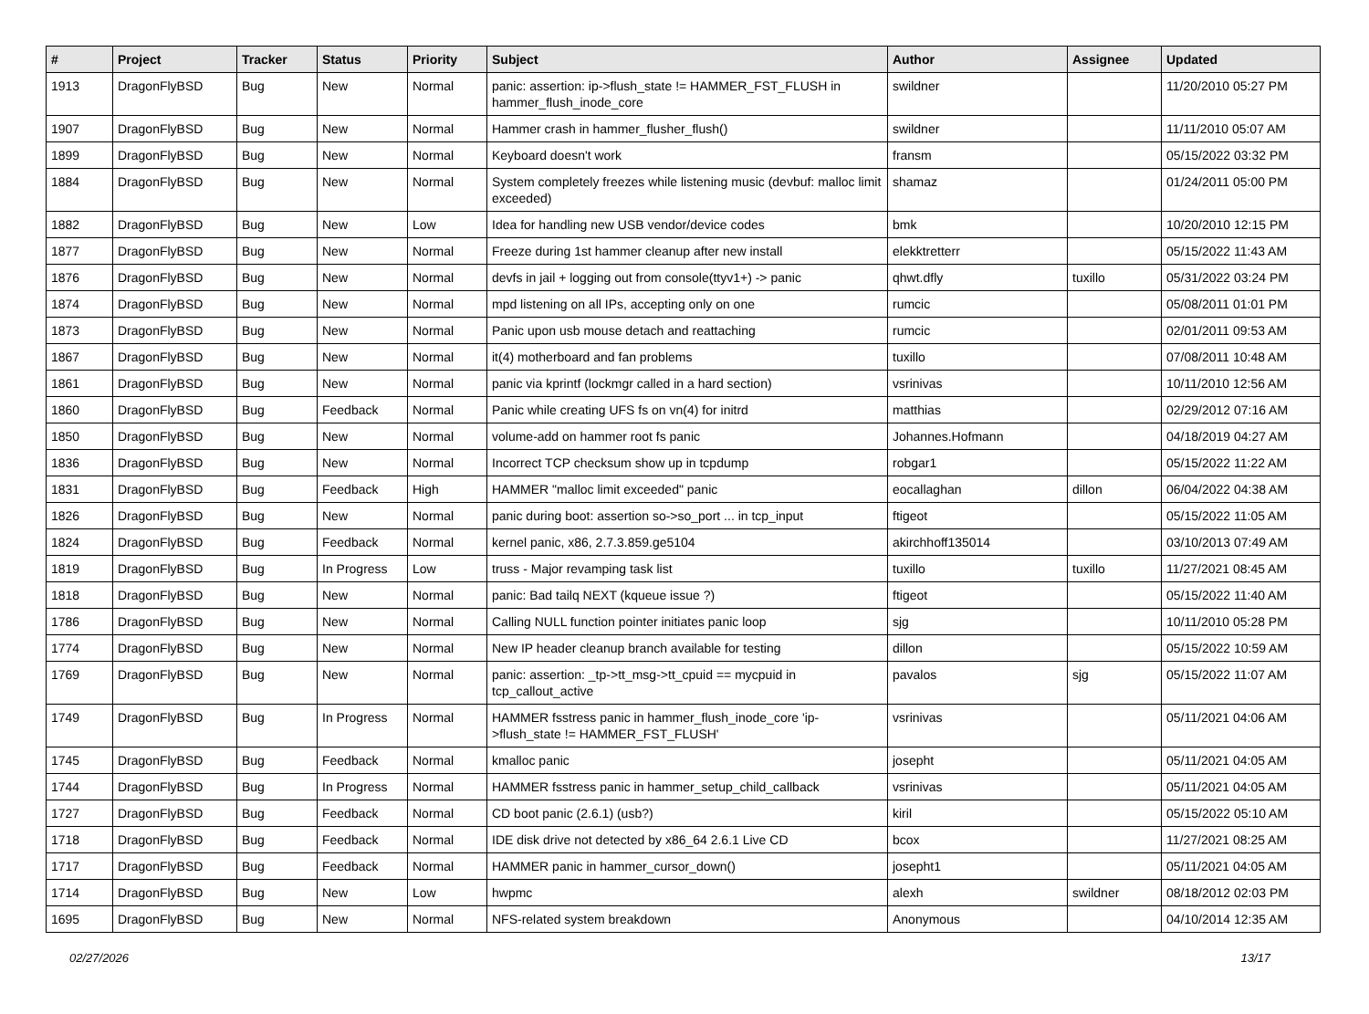| # | Project | Tracker | Status | Priority | Subject | Author | Assignee | Updated |
| --- | --- | --- | --- | --- | --- | --- | --- | --- |
| 1913 | DragonFlyBSD | Bug | New | Normal | panic: assertion: ip->flush_state != HAMMER_FST_FLUSH in hammer_flush_inode_core | swildner | | 11/20/2010 05:27 PM |
| 1907 | DragonFlyBSD | Bug | New | Normal | Hammer crash in hammer_flusher_flush() | swildner | | 11/11/2010 05:07 AM |
| 1899 | DragonFlyBSD | Bug | New | Normal | Keyboard doesn't work | fransm | | 05/15/2022 03:32 PM |
| 1884 | DragonFlyBSD | Bug | New | Normal | System completely freezes while listening music (devbuf: malloc limit exceeded) | shamaz | | 01/24/2011 05:00 PM |
| 1882 | DragonFlyBSD | Bug | New | Low | Idea for handling new USB vendor/device codes | bmk | | 10/20/2010 12:15 PM |
| 1877 | DragonFlyBSD | Bug | New | Normal | Freeze during 1st hammer cleanup after new install | elekktretterr | | 05/15/2022 11:43 AM |
| 1876 | DragonFlyBSD | Bug | New | Normal | devfs in jail + logging out from console(ttyv1+) -> panic | qhwt.dfly | tuxillo | 05/31/2022 03:24 PM |
| 1874 | DragonFlyBSD | Bug | New | Normal | mpd listening on all IPs, accepting only on one | rumcic | | 05/08/2011 01:01 PM |
| 1873 | DragonFlyBSD | Bug | New | Normal | Panic upon usb mouse detach and reattaching | rumcic | | 02/01/2011 09:53 AM |
| 1867 | DragonFlyBSD | Bug | New | Normal | it(4) motherboard and fan problems | tuxillo | | 07/08/2011 10:48 AM |
| 1861 | DragonFlyBSD | Bug | New | Normal | panic via kprintf (lockmgr called in a hard section) | vsrinivas | | 10/11/2010 12:56 AM |
| 1860 | DragonFlyBSD | Bug | Feedback | Normal | Panic while creating UFS fs on vn(4) for initrd | matthias | | 02/29/2012 07:16 AM |
| 1850 | DragonFlyBSD | Bug | New | Normal | volume-add on hammer root fs panic | Johannes.Hofmann | | 04/18/2019 04:27 AM |
| 1836 | DragonFlyBSD | Bug | New | Normal | Incorrect TCP checksum show up in tcpdump | robgar1 | | 05/15/2022 11:22 AM |
| 1831 | DragonFlyBSD | Bug | Feedback | High | HAMMER "malloc limit exceeded" panic | eocallaghan | dillon | 06/04/2022 04:38 AM |
| 1826 | DragonFlyBSD | Bug | New | Normal | panic during boot: assertion so->so_port ... in tcp_input | ftigeot | | 05/15/2022 11:05 AM |
| 1824 | DragonFlyBSD | Bug | Feedback | Normal | kernel panic, x86, 2.7.3.859.ge5104 | akirchhoff135014 | | 03/10/2013 07:49 AM |
| 1819 | DragonFlyBSD | Bug | In Progress | Low | truss - Major revamping task list | tuxillo | tuxillo | 11/27/2021 08:45 AM |
| 1818 | DragonFlyBSD | Bug | New | Normal | panic: Bad tailq NEXT (kqueue issue ?) | ftigeot | | 05/15/2022 11:40 AM |
| 1786 | DragonFlyBSD | Bug | New | Normal | Calling NULL function pointer initiates panic loop | sjg | | 10/11/2010 05:28 PM |
| 1774 | DragonFlyBSD | Bug | New | Normal | New IP header cleanup branch available for testing | dillon | | 05/15/2022 10:59 AM |
| 1769 | DragonFlyBSD | Bug | New | Normal | panic: assertion: _tp->tt_msg->tt_cpuid == mycpuid in tcp_callout_active | pavalos | sjg | 05/15/2022 11:07 AM |
| 1749 | DragonFlyBSD | Bug | In Progress | Normal | HAMMER fsstress panic in hammer_flush_inode_core 'ip->flush_state != HAMMER_FST_FLUSH' | vsrinivas | | 05/11/2021 04:06 AM |
| 1745 | DragonFlyBSD | Bug | Feedback | Normal | kmalloc panic | josepht | | 05/11/2021 04:05 AM |
| 1744 | DragonFlyBSD | Bug | In Progress | Normal | HAMMER fsstress panic in hammer_setup_child_callback | vsrinivas | | 05/11/2021 04:05 AM |
| 1727 | DragonFlyBSD | Bug | Feedback | Normal | CD boot panic (2.6.1) (usb?) | kiril | | 05/15/2022 05:10 AM |
| 1718 | DragonFlyBSD | Bug | Feedback | Normal | IDE disk drive not detected by x86_64 2.6.1 Live CD | bcox | | 11/27/2021 08:25 AM |
| 1717 | DragonFlyBSD | Bug | Feedback | Normal | HAMMER panic in hammer_cursor_down() | josepht1 | | 05/11/2021 04:05 AM |
| 1714 | DragonFlyBSD | Bug | New | Low | hwpmc | alexh | swildner | 08/18/2012 02:03 PM |
| 1695 | DragonFlyBSD | Bug | New | Normal | NFS-related system breakdown | Anonymous | | 04/10/2014 12:35 AM |
02/27/2026 13/17